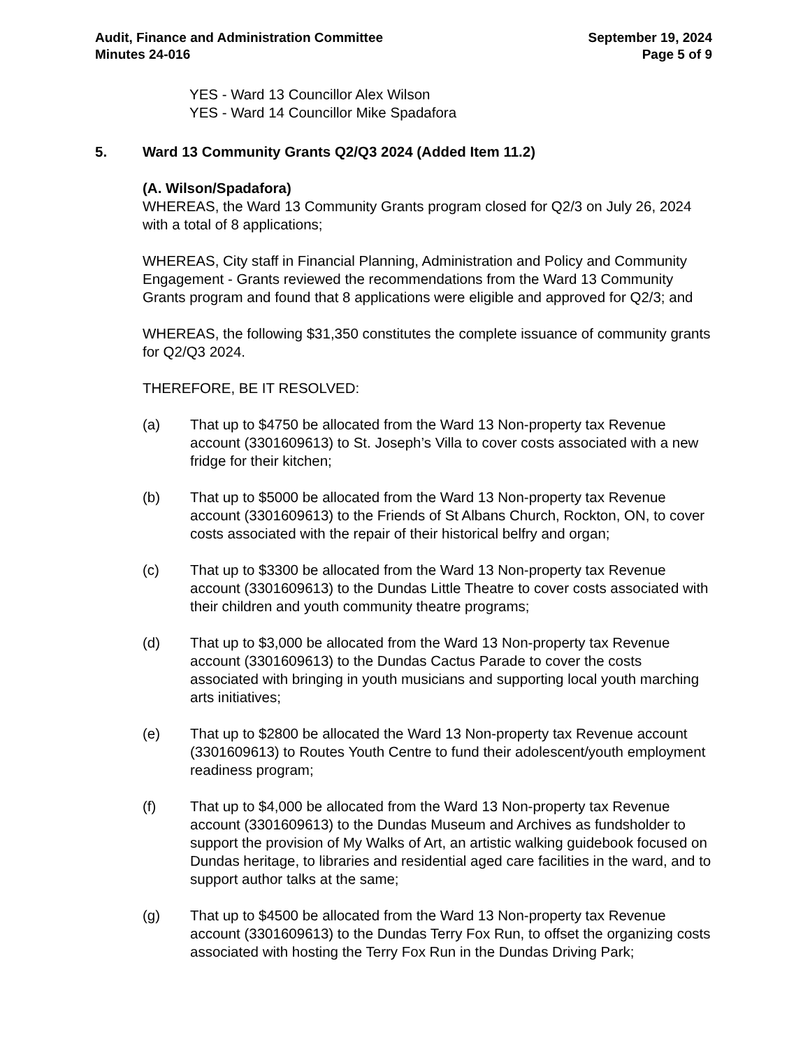Audit, Finance and Administration Committee
Minutes 24-016
September 19, 2024
Page 5 of 9
YES - Ward 13 Councillor Alex Wilson
YES - Ward 14 Councillor Mike Spadafora
5. Ward 13 Community Grants Q2/Q3 2024 (Added Item 11.2)
(A. Wilson/Spadafora)
WHEREAS, the Ward 13 Community Grants program closed for Q2/3 on July 26, 2024 with a total of 8 applications;
WHEREAS, City staff in Financial Planning, Administration and Policy and Community Engagement - Grants reviewed the recommendations from the Ward 13 Community Grants program and found that 8 applications were eligible and approved for Q2/3; and
WHEREAS, the following $31,350 constitutes the complete issuance of community grants for Q2/Q3 2024.
THEREFORE, BE IT RESOLVED:
(a) That up to $4750 be allocated from the Ward 13 Non-property tax Revenue account (3301609613) to St. Joseph’s Villa to cover costs associated with a new fridge for their kitchen;
(b) That up to $5000 be allocated from the Ward 13 Non-property tax Revenue account (3301609613) to the Friends of St Albans Church, Rockton, ON, to cover costs associated with the repair of their historical belfry and organ;
(c) That up to $3300 be allocated from the Ward 13 Non-property tax Revenue account (3301609613) to the Dundas Little Theatre to cover costs associated with their children and youth community theatre programs;
(d) That up to $3,000 be allocated from the Ward 13 Non-property tax Revenue account (3301609613) to the Dundas Cactus Parade to cover the costs associated with bringing in youth musicians and supporting local youth marching arts initiatives;
(e) That up to $2800 be allocated the Ward 13 Non-property tax Revenue account (3301609613) to Routes Youth Centre to fund their adolescent/youth employment readiness program;
(f) That up to $4,000 be allocated from the Ward 13 Non-property tax Revenue account (3301609613) to the Dundas Museum and Archives as fundsholder to support the provision of My Walks of Art, an artistic walking guidebook focused on Dundas heritage, to libraries and residential aged care facilities in the ward, and to support author talks at the same;
(g) That up to $4500 be allocated from the Ward 13 Non-property tax Revenue account (3301609613) to the Dundas Terry Fox Run, to offset the organizing costs associated with hosting the Terry Fox Run in the Dundas Driving Park;